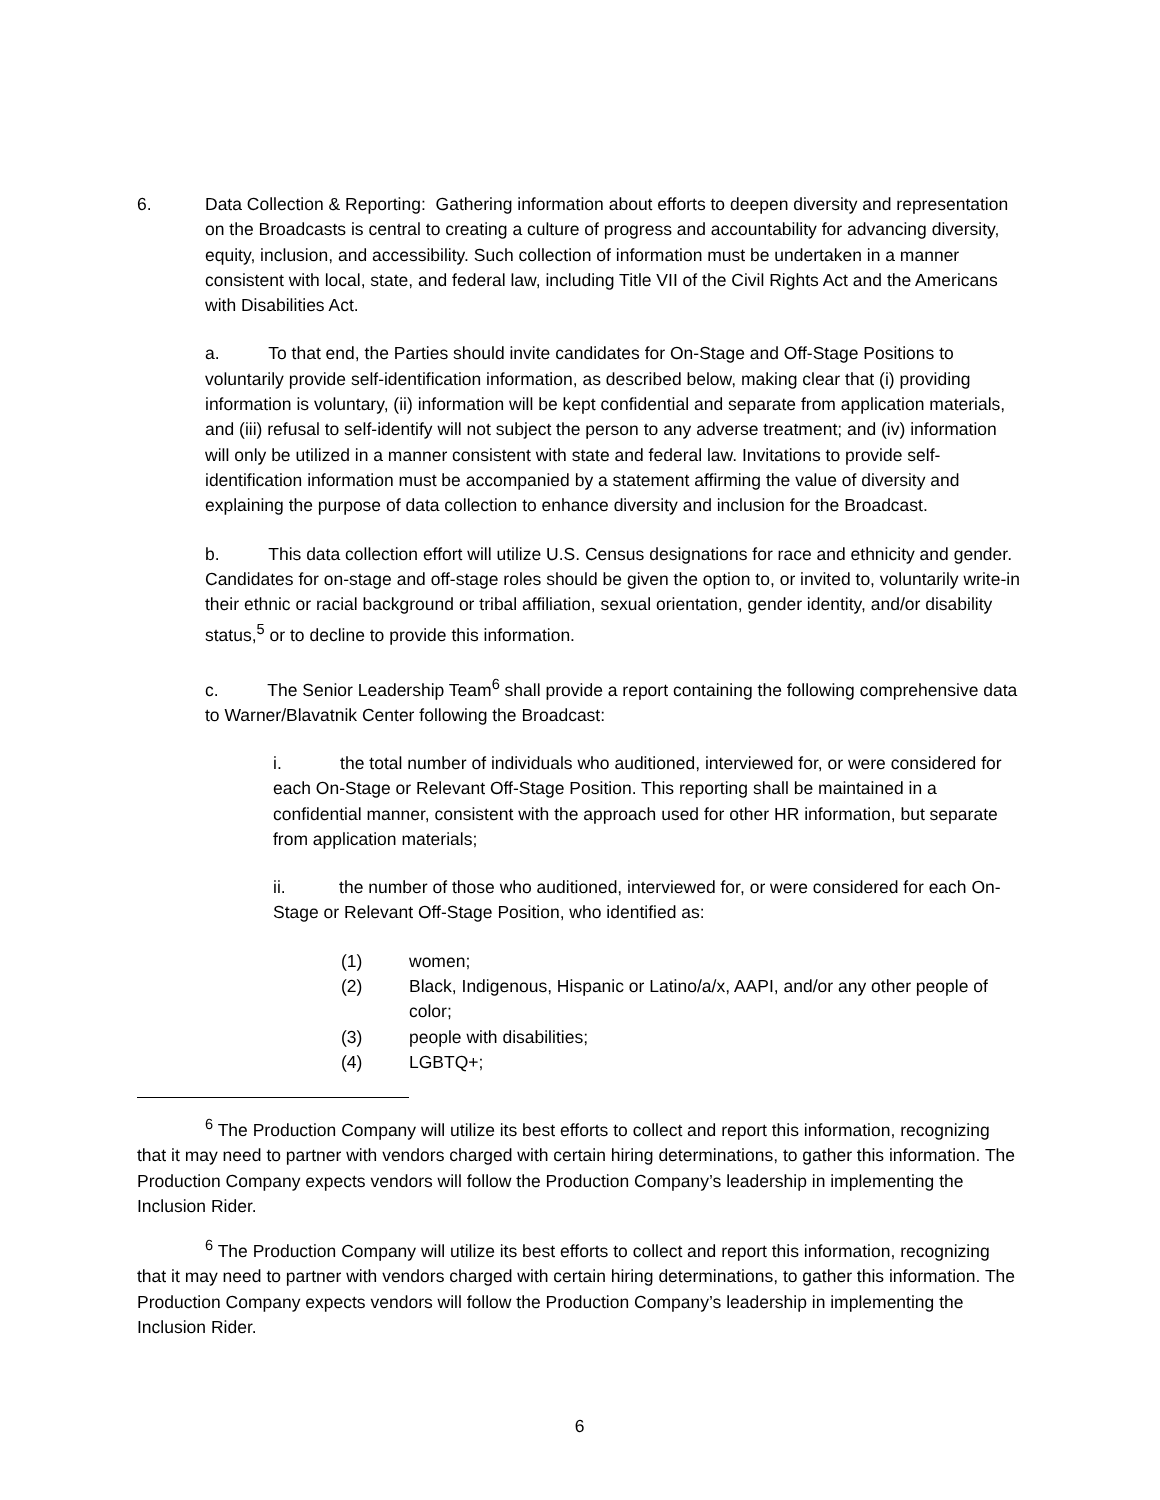6. Data Collection & Reporting: Gathering information about efforts to deepen diversity and representation on the Broadcasts is central to creating a culture of progress and accountability for advancing diversity, equity, inclusion, and accessibility. Such collection of information must be undertaken in a manner consistent with local, state, and federal law, including Title VII of the Civil Rights Act and the Americans with Disabilities Act.
a. To that end, the Parties should invite candidates for On-Stage and Off-Stage Positions to voluntarily provide self-identification information, as described below, making clear that (i) providing information is voluntary, (ii) information will be kept confidential and separate from application materials, and (iii) refusal to self-identify will not subject the person to any adverse treatment; and (iv) information will only be utilized in a manner consistent with state and federal law. Invitations to provide self-identification information must be accompanied by a statement affirming the value of diversity and explaining the purpose of data collection to enhance diversity and inclusion for the Broadcast.
b. This data collection effort will utilize U.S. Census designations for race and ethnicity and gender. Candidates for on-stage and off-stage roles should be given the option to, or invited to, voluntarily write-in their ethnic or racial background or tribal affiliation, sexual orientation, gender identity, and/or disability status,<sup>5</sup> or to decline to provide this information.
c. The Senior Leadership Team<sup>6</sup> shall provide a report containing the following comprehensive data to Warner/Blavatnik Center following the Broadcast:
i. the total number of individuals who auditioned, interviewed for, or were considered for each On-Stage or Relevant Off-Stage Position. This reporting shall be maintained in a confidential manner, consistent with the approach used for other HR information, but separate from application materials;
ii. the number of those who auditioned, interviewed for, or were considered for each On-Stage or Relevant Off-Stage Position, who identified as:
(1) women;
(2) Black, Indigenous, Hispanic or Latino/a/x, AAPI, and/or any other people of color;
(3) people with disabilities;
(4) LGBTQ+;
<sup>6</sup> The Production Company will utilize its best efforts to collect and report this information, recognizing that it may need to partner with vendors charged with certain hiring determinations, to gather this information. The Production Company expects vendors will follow the Production Company’s leadership in implementing the Inclusion Rider.
<sup>6</sup> The Production Company will utilize its best efforts to collect and report this information, recognizing that it may need to partner with vendors charged with certain hiring determinations, to gather this information. The Production Company expects vendors will follow the Production Company’s leadership in implementing the Inclusion Rider.
6